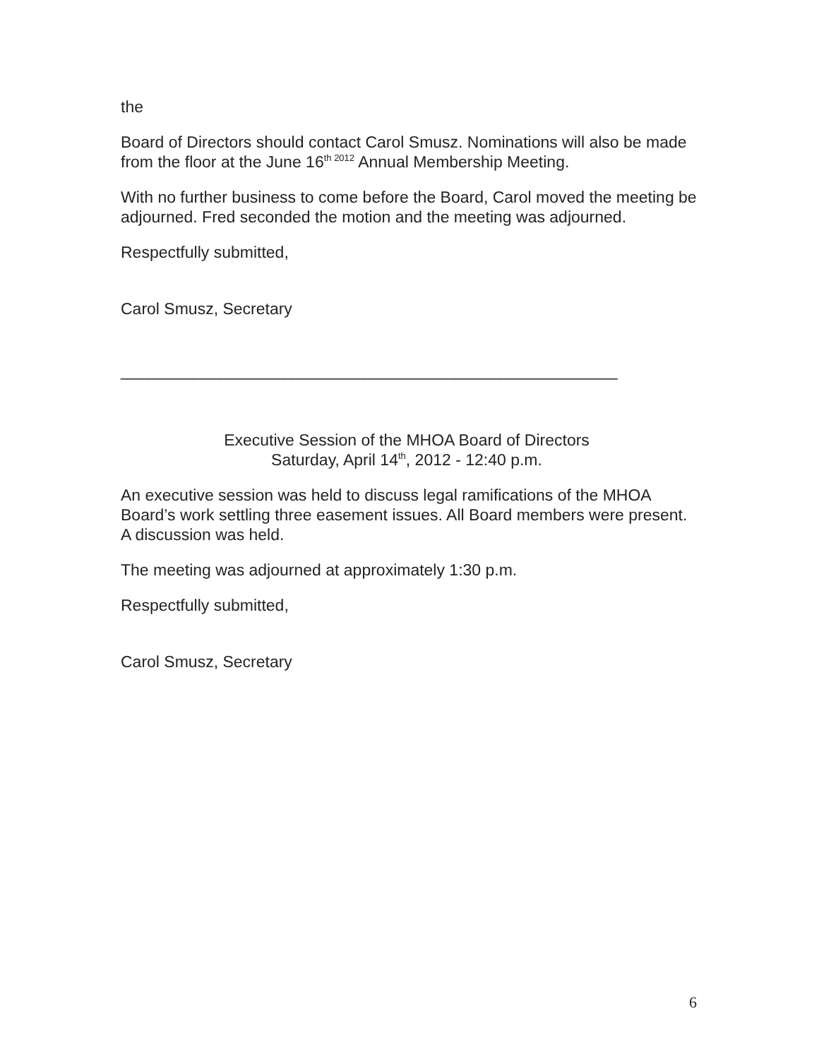the
Board of Directors should contact Carol Smusz. Nominations will also be made from the floor at the June 16<sup>th 2012</sup> Annual Membership Meeting.
With no further business to come before the Board, Carol moved the meeting be adjourned. Fred seconded the motion and the meeting was adjourned.
Respectfully submitted,
Carol Smusz, Secretary
_______________________________________________________
Executive Session of the MHOA Board of Directors
Saturday, April 14<sup>th</sup>, 2012 - 12:40 p.m.
An executive session was held to discuss legal ramifications of the MHOA Board’s work settling three easement issues. All Board members were present. A discussion was held.
The meeting was adjourned at approximately 1:30 p.m.
Respectfully submitted,
Carol Smusz, Secretary
6